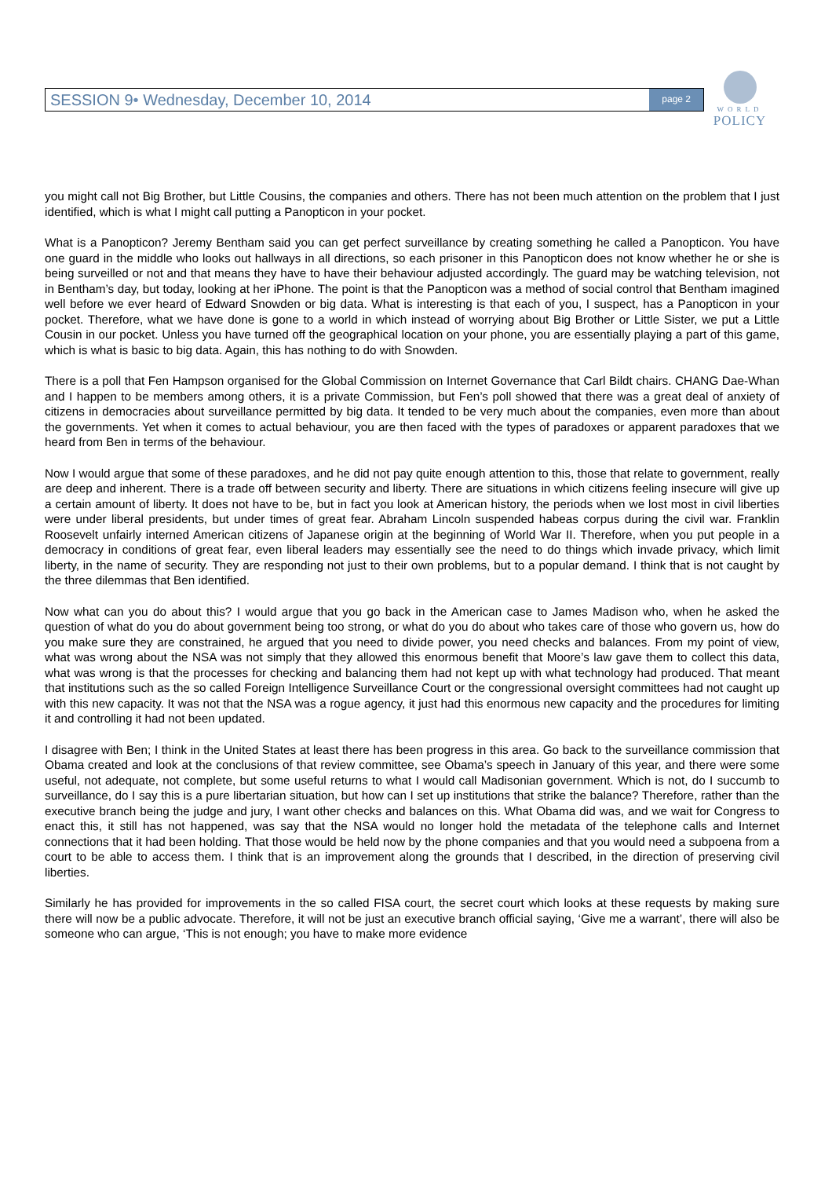SESSION 9• Wednesday, December 10, 2014
page 2
WORLD
POLICY
you might call not Big Brother, but Little Cousins, the companies and others. There has not been much attention on the problem that I just identified, which is what I might call putting a Panopticon in your pocket.
What is a Panopticon? Jeremy Bentham said you can get perfect surveillance by creating something he called a Panopticon. You have one guard in the middle who looks out hallways in all directions, so each prisoner in this Panopticon does not know whether he or she is being surveilled or not and that means they have to have their behaviour adjusted accordingly. The guard may be watching television, not in Bentham’s day, but today, looking at her iPhone. The point is that the Panopticon was a method of social control that Bentham imagined well before we ever heard of Edward Snowden or big data. What is interesting is that each of you, I suspect, has a Panopticon in your pocket. Therefore, what we have done is gone to a world in which instead of worrying about Big Brother or Little Sister, we put a Little Cousin in our pocket. Unless you have turned off the geographical location on your phone, you are essentially playing a part of this game, which is what is basic to big data. Again, this has nothing to do with Snowden.
There is a poll that Fen Hampson organised for the Global Commission on Internet Governance that Carl Bildt chairs. CHANG Dae-Whan and I happen to be members among others, it is a private Commission, but Fen’s poll showed that there was a great deal of anxiety of citizens in democracies about surveillance permitted by big data. It tended to be very much about the companies, even more than about the governments. Yet when it comes to actual behaviour, you are then faced with the types of paradoxes or apparent paradoxes that we heard from Ben in terms of the behaviour.
Now I would argue that some of these paradoxes, and he did not pay quite enough attention to this, those that relate to government, really are deep and inherent. There is a trade off between security and liberty. There are situations in which citizens feeling insecure will give up a certain amount of liberty. It does not have to be, but in fact you look at American history, the periods when we lost most in civil liberties were under liberal presidents, but under times of great fear. Abraham Lincoln suspended habeas corpus during the civil war. Franklin Roosevelt unfairly interned American citizens of Japanese origin at the beginning of World War II. Therefore, when you put people in a democracy in conditions of great fear, even liberal leaders may essentially see the need to do things which invade privacy, which limit liberty, in the name of security. They are responding not just to their own problems, but to a popular demand. I think that is not caught by the three dilemmas that Ben identified.
Now what can you do about this? I would argue that you go back in the American case to James Madison who, when he asked the question of what do you do about government being too strong, or what do you do about who takes care of those who govern us, how do you make sure they are constrained, he argued that you need to divide power, you need checks and balances. From my point of view, what was wrong about the NSA was not simply that they allowed this enormous benefit that Moore’s law gave them to collect this data, what was wrong is that the processes for checking and balancing them had not kept up with what technology had produced. That meant that institutions such as the so called Foreign Intelligence Surveillance Court or the congressional oversight committees had not caught up with this new capacity. It was not that the NSA was a rogue agency, it just had this enormous new capacity and the procedures for limiting it and controlling it had not been updated.
I disagree with Ben; I think in the United States at least there has been progress in this area. Go back to the surveillance commission that Obama created and look at the conclusions of that review committee, see Obama’s speech in January of this year, and there were some useful, not adequate, not complete, but some useful returns to what I would call Madisonian government. Which is not, do I succumb to surveillance, do I say this is a pure libertarian situation, but how can I set up institutions that strike the balance? Therefore, rather than the executive branch being the judge and jury, I want other checks and balances on this. What Obama did was, and we wait for Congress to enact this, it still has not happened, was say that the NSA would no longer hold the metadata of the telephone calls and Internet connections that it had been holding. That those would be held now by the phone companies and that you would need a subpoena from a court to be able to access them. I think that is an improvement along the grounds that I described, in the direction of preserving civil liberties.
Similarly he has provided for improvements in the so called FISA court, the secret court which looks at these requests by making sure there will now be a public advocate. Therefore, it will not be just an executive branch official saying, ‘Give me a warrant’, there will also be someone who can argue, ‘This is not enough; you have to make more evidence